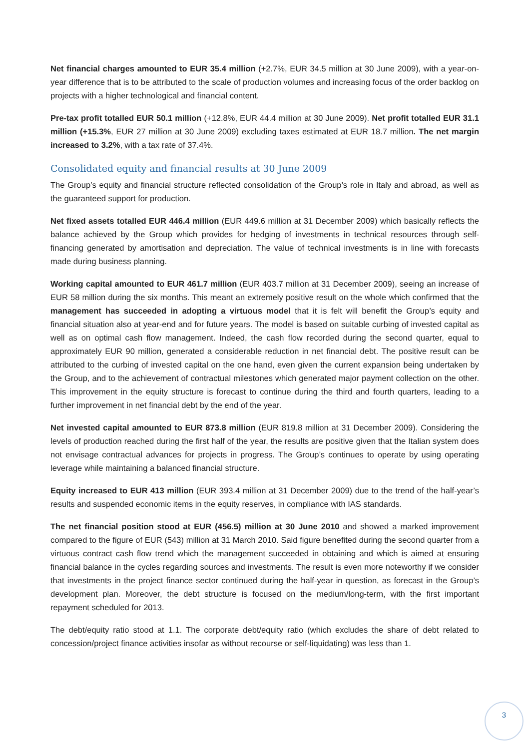Net financial charges amounted to EUR 35.4 million (+2.7%, EUR 34.5 million at 30 June 2009), with a year-on-year difference that is to be attributed to the scale of production volumes and increasing focus of the order backlog on projects with a higher technological and financial content.
Pre-tax profit totalled EUR 50.1 million (+12.8%, EUR 44.4 million at 30 June 2009). Net profit totalled EUR 31.1 million (+15.3%, EUR 27 million at 30 June 2009) excluding taxes estimated at EUR 18.7 million. The net margin increased to 3.2%, with a tax rate of 37.4%.
Consolidated equity and financial results at 30 June 2009
The Group’s equity and financial structure reflected consolidation of the Group’s role in Italy and abroad, as well as the guaranteed support for production.
Net fixed assets totalled EUR 446.4 million (EUR 449.6 million at 31 December 2009) which basically reflects the balance achieved by the Group which provides for hedging of investments in technical resources through self-financing generated by amortisation and depreciation. The value of technical investments is in line with forecasts made during business planning.
Working capital amounted to EUR 461.7 million (EUR 403.7 million at 31 December 2009), seeing an increase of EUR 58 million during the six months. This meant an extremely positive result on the whole which confirmed that the management has succeeded in adopting a virtuous model that it is felt will benefit the Group’s equity and financial situation also at year-end and for future years. The model is based on suitable curbing of invested capital as well as on optimal cash flow management. Indeed, the cash flow recorded during the second quarter, equal to approximately EUR 90 million, generated a considerable reduction in net financial debt. The positive result can be attributed to the curbing of invested capital on the one hand, even given the current expansion being undertaken by the Group, and to the achievement of contractual milestones which generated major payment collection on the other. This improvement in the equity structure is forecast to continue during the third and fourth quarters, leading to a further improvement in net financial debt by the end of the year.
Net invested capital amounted to EUR 873.8 million (EUR 819.8 million at 31 December 2009). Considering the levels of production reached during the first half of the year, the results are positive given that the Italian system does not envisage contractual advances for projects in progress. The Group’s continues to operate by using operating leverage while maintaining a balanced financial structure.
Equity increased to EUR 413 million (EUR 393.4 million at 31 December 2009) due to the trend of the half-year’s results and suspended economic items in the equity reserves, in compliance with IAS standards.
The net financial position stood at EUR (456.5) million at 30 June 2010 and showed a marked improvement compared to the figure of EUR (543) million at 31 March 2010. Said figure benefited during the second quarter from a virtuous contract cash flow trend which the management succeeded in obtaining and which is aimed at ensuring financial balance in the cycles regarding sources and investments. The result is even more noteworthy if we consider that investments in the project finance sector continued during the half-year in question, as forecast in the Group’s development plan. Moreover, the debt structure is focused on the medium/long-term, with the first important repayment scheduled for 2013.
The debt/equity ratio stood at 1.1. The corporate debt/equity ratio (which excludes the share of debt related to concession/project finance activities insofar as without recourse or self-liquidating) was less than 1.
3